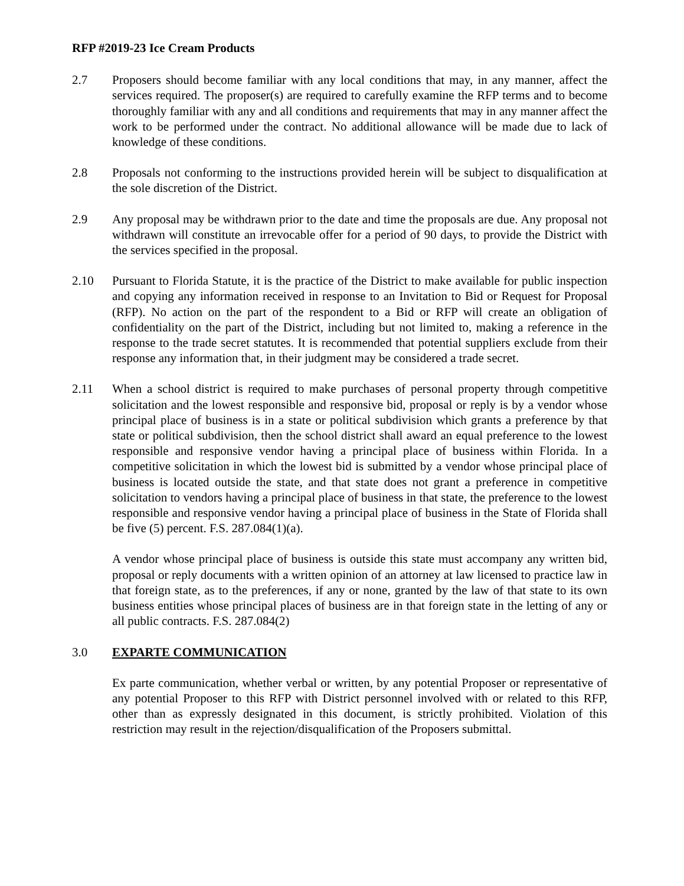RFP #2019-23 Ice Cream Products
2.7 Proposers should become familiar with any local conditions that may, in any manner, affect the services required. The proposer(s) are required to carefully examine the RFP terms and to become thoroughly familiar with any and all conditions and requirements that may in any manner affect the work to be performed under the contract. No additional allowance will be made due to lack of knowledge of these conditions.
2.8 Proposals not conforming to the instructions provided herein will be subject to disqualification at the sole discretion of the District.
2.9 Any proposal may be withdrawn prior to the date and time the proposals are due. Any proposal not withdrawn will constitute an irrevocable offer for a period of 90 days, to provide the District with the services specified in the proposal.
2.10 Pursuant to Florida Statute, it is the practice of the District to make available for public inspection and copying any information received in response to an Invitation to Bid or Request for Proposal (RFP). No action on the part of the respondent to a Bid or RFP will create an obligation of confidentiality on the part of the District, including but not limited to, making a reference in the response to the trade secret statutes. It is recommended that potential suppliers exclude from their response any information that, in their judgment may be considered a trade secret.
2.11 When a school district is required to make purchases of personal property through competitive solicitation and the lowest responsible and responsive bid, proposal or reply is by a vendor whose principal place of business is in a state or political subdivision which grants a preference by that state or political subdivision, then the school district shall award an equal preference to the lowest responsible and responsive vendor having a principal place of business within Florida. In a competitive solicitation in which the lowest bid is submitted by a vendor whose principal place of business is located outside the state, and that state does not grant a preference in competitive solicitation to vendors having a principal place of business in that state, the preference to the lowest responsible and responsive vendor having a principal place of business in the State of Florida shall be five (5) percent. F.S. 287.084(1)(a).
A vendor whose principal place of business is outside this state must accompany any written bid, proposal or reply documents with a written opinion of an attorney at law licensed to practice law in that foreign state, as to the preferences, if any or none, granted by the law of that state to its own business entities whose principal places of business are in that foreign state in the letting of any or all public contracts. F.S. 287.084(2)
3.0 EXPARTE COMMUNICATION
Ex parte communication, whether verbal or written, by any potential Proposer or representative of any potential Proposer to this RFP with District personnel involved with or related to this RFP, other than as expressly designated in this document, is strictly prohibited. Violation of this restriction may result in the rejection/disqualification of the Proposers submittal.